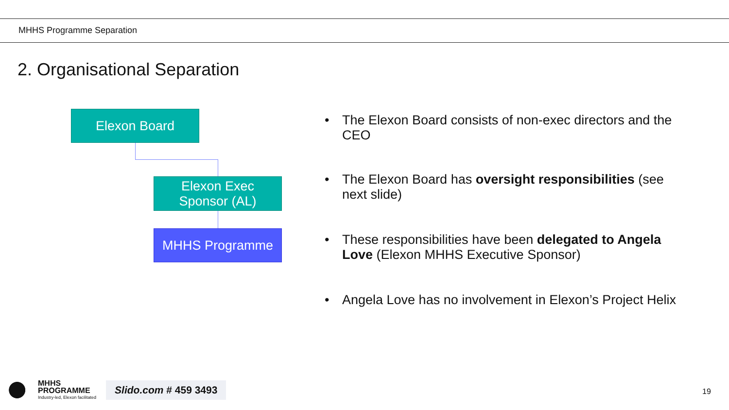MHHS Programme Separation
2. Organisational Separation
Elexon Board
Elexon Exec
Sponsor (AL)
MHHS Programme
• The Elexon Board consists of non-exec directors and the CEO
• The Elexon Board has oversight responsibilities (see next slide)
• These responsibilities have been delegated to Angela Love (Elexon MHHS Executive Sponsor)
• Angela Love has no involvement in Elexon’s Project Helix
MHHS
PROGRAMME
Industry-led, Elexon facilitated
Slido.com # 459 3493
19